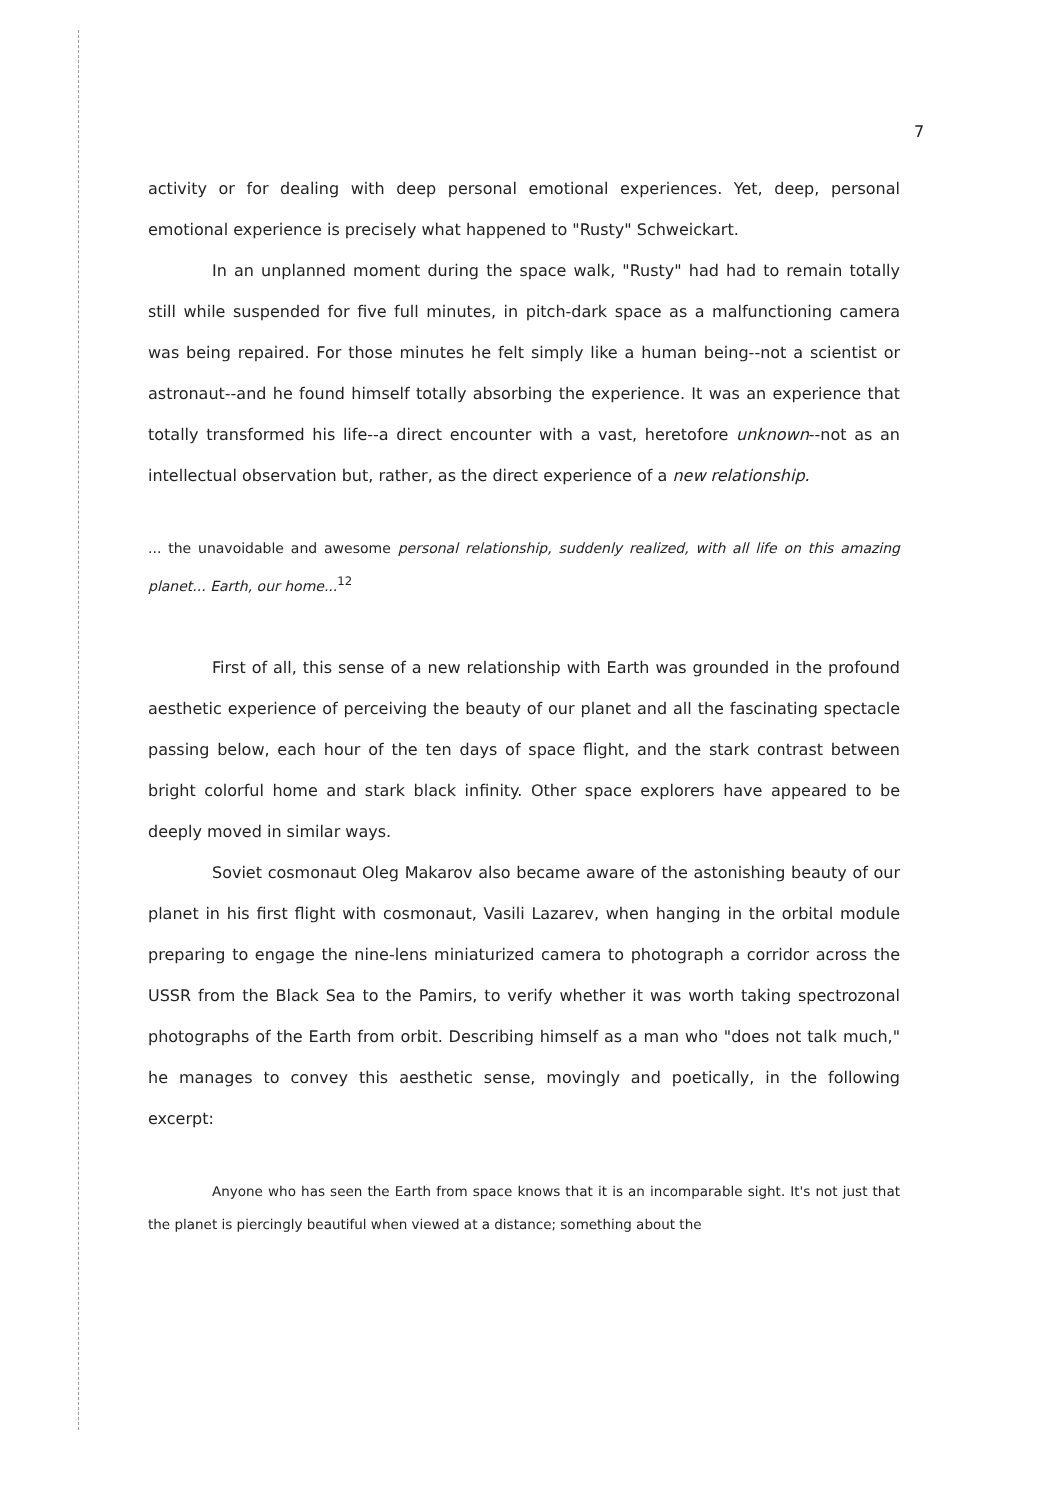7
activity or for dealing with deep personal emotional experiences. Yet, deep, personal emotional experience is precisely what happened to "Rusty" Schweickart.
In an unplanned moment during the space walk, "Rusty" had had to remain totally still while suspended for five full minutes, in pitch-dark space as a malfunctioning camera was being repaired. For those minutes he felt simply like a human being--not a scientist or astronaut--and he found himself totally absorbing the experience. It was an experience that totally transformed his life--a direct encounter with a vast, heretofore unknown--not as an intellectual observation but, rather, as the direct experience of a new relationship.
... the unavoidable and awesome personal relationship, suddenly realized, with all life on this amazing planet... Earth, our home...<sup>12</sup>
First of all, this sense of a new relationship with Earth was grounded in the profound aesthetic experience of perceiving the beauty of our planet and all the fascinating spectacle passing below, each hour of the ten days of space flight, and the stark contrast between bright colorful home and stark black infinity. Other space explorers have appeared to be deeply moved in similar ways.
Soviet cosmonaut Oleg Makarov also became aware of the astonishing beauty of our planet in his first flight with cosmonaut, Vasili Lazarev, when hanging in the orbital module preparing to engage the nine-lens miniaturized camera to photograph a corridor across the USSR from the Black Sea to the Pamirs, to verify whether it was worth taking spectrozonal photographs of the Earth from orbit. Describing himself as a man who "does not talk much," he manages to convey this aesthetic sense, movingly and poetically, in the following excerpt:
Anyone who has seen the Earth from space knows that it is an incomparable sight. It's not just that the planet is piercingly beautiful when viewed at a distance; something about the